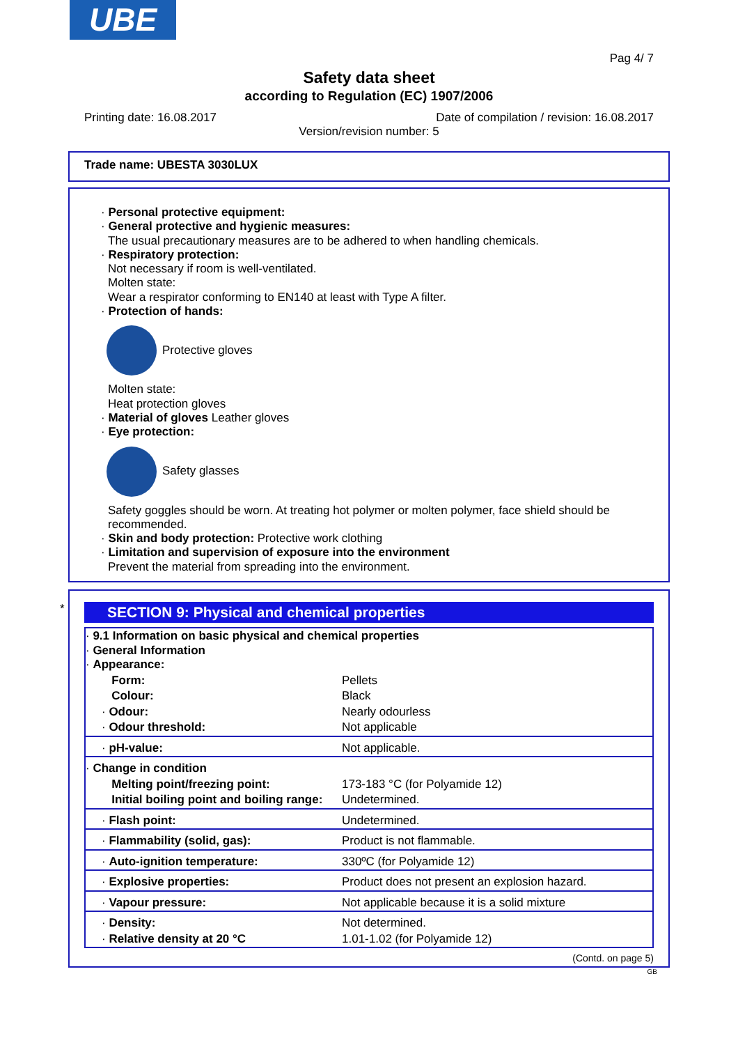UBE
Pag 4/ 7
Safety data sheet
according to Regulation (EC) 1907/2006
Printing date: 16.08.2017 Date of compilation / revision: 16.08.2017
Version/revision number: 5
Trade name: UBESTA 3030LUX
· Personal protective equipment:
· General protective and hygienic measures:
The usual precautionary measures are to be adhered to when handling chemicals.
· Respiratory protection:
Not necessary if room is well-ventilated.
Molten state:
Wear a respirator conforming to EN140 at least with Type A filter.
· Protection of hands:
Protective gloves
Molten state:
Heat protection gloves
· Material of gloves Leather gloves
· Eye protection:
Safety glasses
Safety goggles should be worn. At treating hot polymer or molten polymer, face shield should be recommended.
· Skin and body protection: Protective work clothing
· Limitation and supervision of exposure into the environment
Prevent the material from spreading into the environment.
*
SECTION 9: Physical and chemical properties
| · 9.1 Information on basic physical and chemical properties · General Information · Appearance: | |
| Form: | Pellets |
| Colour: | Black |
| · Odour: | Nearly odourless |
| · Odour threshold: | Not applicable |
| · pH-value: | Not applicable. |
| · Change in condition | |
| Melting point/freezing point: | 173-183 °C (for Polyamide 12) |
| Initial boiling point and boiling range: | Undetermined. |
| · Flash point: | Undetermined. |
| · Flammability (solid, gas): | Product is not flammable. |
| · Auto-ignition temperature: | 330ºC (for Polyamide 12) |
| · Explosive properties: | Product does not present an explosion hazard. |
| · Vapour pressure: | Not applicable because it is a solid mixture |
| · Density: | Not determined. |
| · Relative density at 20 °C | 1.01-1.02 (for Polyamide 12) |
(Contd. on page 5)
GB